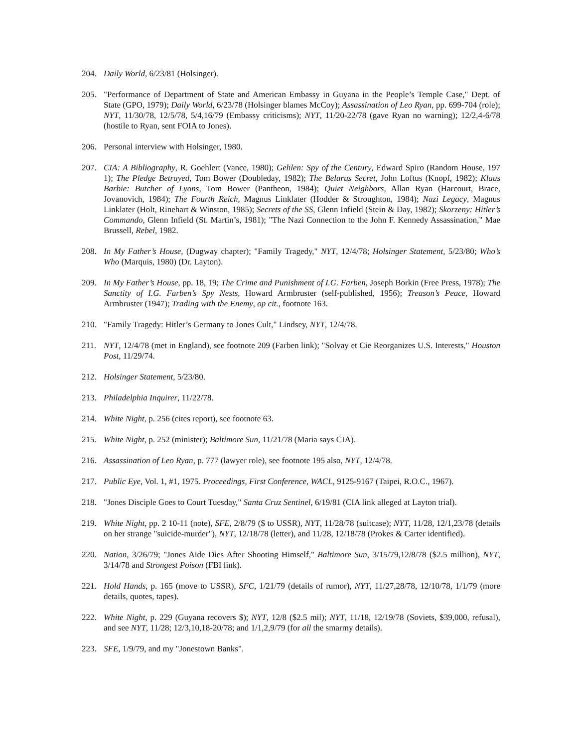204. Daily World, 6/23/81 (Holsinger).
205. "Performance of Department of State and American Embassy in Guyana in the People’s Temple Case," Dept. of State (GPO, 1979); Daily World, 6/23/78 (Holsinger blames McCoy); Assassination of Leo Ryan, pp. 699-704 (role); NYT, 11/30/78, 12/5/78, 5/4,16/79 (Embassy criticisms); NYT, 11/20-22/78 (gave Ryan no warning); 12/2,4-6/78 (hostile to Ryan, sent FOIA to Jones).
206. Personal interview with Holsinger, 1980.
207. CIA: A Bibliography, R. Goehlert (Vance, 1980); Gehlen: Spy of the Century, Edward Spiro (Random House, 197 1); The Pledge Betrayed, Tom Bower (Doubleday, 1982); The Belarus Secret, John Loftus (Knopf, 1982); Klaus Barbie: Butcher of Lyons, Tom Bower (Pantheon, 1984); Quiet Neighbors, Allan Ryan (Harcourt, Brace, Jovanovich, 1984); The Fourth Reich, Magnus Linklater (Hodder & Stroughton, 1984); Nazi Legacy, Magnus Linklater (Holt, Rinehart & Winston, 1985); Secrets of the SS, Glenn Infield (Stein & Day, 1982); Skorzeny: Hitler’s Commando, Glenn Infield (St. Martin’s, 1981); "The Nazi Connection to the John F. Kennedy Assassination," Mae Brussell, Rebel, 1982.
208. In My Father’s House, (Dugway chapter); "Family Tragedy," NYT, 12/4/78; Holsinger Statement, 5/23/80; Who’s Who (Marquis, 1980) (Dr. Layton).
209. In My Father’s House, pp. 18, 19; The Crime and Punishment of I.G. Farben, Joseph Borkin (Free Press, 1978); The Sanctity of I.G. Farben’s Spy Nests, Howard Armbruster (self-published, 1956); Treason’s Peace, Howard Armbruster (1947); Trading with the Enemy, op cit., footnote 163.
210. "Family Tragedy: Hitler’s Germany to Jones Cult," Lindsey, NYT, 12/4/78.
211. NYT, 12/4/78 (met in England), see footnote 209 (Farben link); "Solvay et Cie Reorganizes U.S. Interests," Houston Post, 11/29/74.
212. Holsinger Statement, 5/23/80.
213. Philadelphia Inquirer, 11/22/78.
214. White Night, p. 256 (cites report), see footnote 63.
215. White Night, p. 252 (minister); Baltimore Sun, 11/21/78 (Maria says CIA).
216. Assassination of Leo Ryan, p. 777 (lawyer role), see footnote 195 also, NYT, 12/4/78.
217. Public Eye, Vol. 1, #1, 1975. Proceedings, First Conference, WACL, 9125-9167 (Taipei, R.O.C., 1967).
218. "Jones Disciple Goes to Court Tuesday," Santa Cruz Sentinel, 6/19/81 (CIA link alleged at Layton trial).
219. White Night, pp. 2 10-11 (note), SFE, 2/8/79 ($ to USSR), NYT, 11/28/78 (suitcase); NYT, 11/28, 12/1,23/78 (details on her strange "suicide-murder"), NYT, 12/18/78 (letter), and 11/28, 12/18/78 (Prokes & Carter identified).
220. Nation, 3/26/79; "Jones Aide Dies After Shooting Himself," Baltimore Sun, 3/15/79,12/8/78 ($2.5 million), NYT, 3/14/78 and Strongest Poison (FBI link).
221. Hold Hands, p. 165 (move to USSR), SFC, 1/21/79 (details of rumor), NYT, 11/27,28/78, 12/10/78, 1/1/79 (more details, quotes, tapes).
222. White Night, p. 229 (Guyana recovers $); NYT, 12/8 ($2.5 mil); NYT, 11/18, 12/19/78 (Soviets, $39,000, refusal), and see NYT, 11/28; 12/3,10,18-20/78; and 1/1,2,9/79 (for all the smarmy details).
223. SFE, 1/9/79, and my "Jonestown Banks".